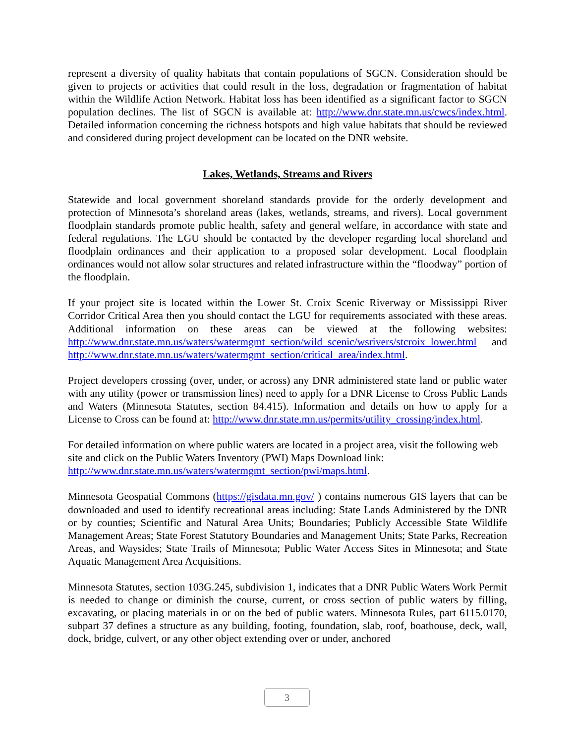represent a diversity of quality habitats that contain populations of SGCN. Consideration should be given to projects or activities that could result in the loss, degradation or fragmentation of habitat within the Wildlife Action Network. Habitat loss has been identified as a significant factor to SGCN population declines. The list of SGCN is available at: http://www.dnr.state.mn.us/cwcs/index.html. Detailed information concerning the richness hotspots and high value habitats that should be reviewed and considered during project development can be located on the DNR website.
Lakes, Wetlands, Streams and Rivers
Statewide and local government shoreland standards provide for the orderly development and protection of Minnesota’s shoreland areas (lakes, wetlands, streams, and rivers). Local government floodplain standards promote public health, safety and general welfare, in accordance with state and federal regulations. The LGU should be contacted by the developer regarding local shoreland and floodplain ordinances and their application to a proposed solar development. Local floodplain ordinances would not allow solar structures and related infrastructure within the “floodway” portion of the floodplain.
If your project site is located within the Lower St. Croix Scenic Riverway or Mississippi River Corridor Critical Area then you should contact the LGU for requirements associated with these areas. Additional information on these areas can be viewed at the following websites: http://www.dnr.state.mn.us/waters/watermgmt_section/wild_scenic/wsrivers/stcroix_lower.html and http://www.dnr.state.mn.us/waters/watermgmt_section/critical_area/index.html.
Project developers crossing (over, under, or across) any DNR administered state land or public water with any utility (power or transmission lines) need to apply for a DNR License to Cross Public Lands and Waters (Minnesota Statutes, section 84.415). Information and details on how to apply for a License to Cross can be found at: http://www.dnr.state.mn.us/permits/utility_crossing/index.html.
For detailed information on where public waters are located in a project area, visit the following web site and click on the Public Waters Inventory (PWI) Maps Download link:
http://www.dnr.state.mn.us/waters/watermgmt_section/pwi/maps.html.
Minnesota Geospatial Commons (https://gisdata.mn.gov/ ) contains numerous GIS layers that can be downloaded and used to identify recreational areas including: State Lands Administered by the DNR or by counties; Scientific and Natural Area Units; Boundaries; Publicly Accessible State Wildlife Management Areas; State Forest Statutory Boundaries and Management Units; State Parks, Recreation Areas, and Waysides; State Trails of Minnesota; Public Water Access Sites in Minnesota; and State Aquatic Management Area Acquisitions.
Minnesota Statutes, section 103G.245, subdivision 1, indicates that a DNR Public Waters Work Permit is needed to change or diminish the course, current, or cross section of public waters by filling, excavating, or placing materials in or on the bed of public waters. Minnesota Rules, part 6115.0170, subpart 37 defines a structure as any building, footing, foundation, slab, roof, boathouse, deck, wall, dock, bridge, culvert, or any other object extending over or under, anchored
3